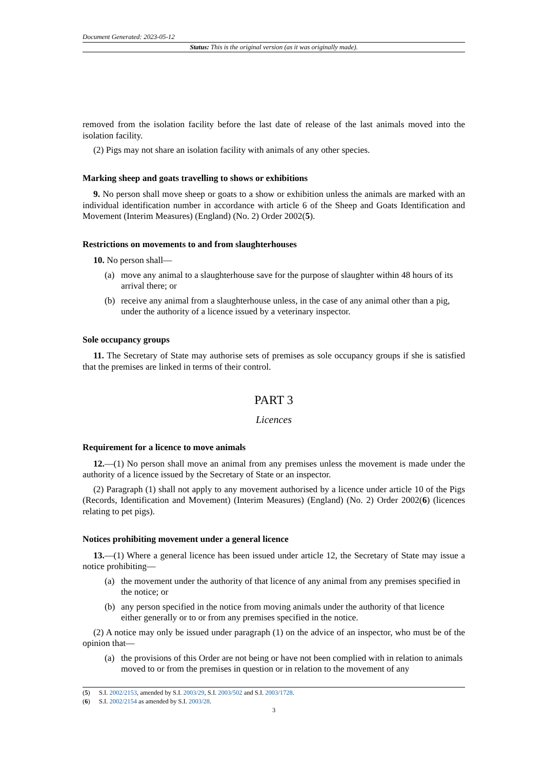Document Generated: 2023-05-12
Status: This is the original version (as it was originally made).
removed from the isolation facility before the last date of release of the last animals moved into the isolation facility.
(2) Pigs may not share an isolation facility with animals of any other species.
Marking sheep and goats travelling to shows or exhibitions
9. No person shall move sheep or goats to a show or exhibition unless the animals are marked with an individual identification number in accordance with article 6 of the Sheep and Goats Identification and Movement (Interim Measures) (England) (No. 2) Order 2002(5).
Restrictions on movements to and from slaughterhouses
10. No person shall—
(a) move any animal to a slaughterhouse save for the purpose of slaughter within 48 hours of its arrival there; or
(b) receive any animal from a slaughterhouse unless, in the case of any animal other than a pig, under the authority of a licence issued by a veterinary inspector.
Sole occupancy groups
11. The Secretary of State may authorise sets of premises as sole occupancy groups if she is satisfied that the premises are linked in terms of their control.
PART 3
Licences
Requirement for a licence to move animals
12.—(1) No person shall move an animal from any premises unless the movement is made under the authority of a licence issued by the Secretary of State or an inspector.
(2) Paragraph (1) shall not apply to any movement authorised by a licence under article 10 of the Pigs (Records, Identification and Movement) (Interim Measures) (England) (No. 2) Order 2002(6) (licences relating to pet pigs).
Notices prohibiting movement under a general licence
13.—(1) Where a general licence has been issued under article 12, the Secretary of State may issue a notice prohibiting—
(a) the movement under the authority of that licence of any animal from any premises specified in the notice; or
(b) any person specified in the notice from moving animals under the authority of that licence either generally or to or from any premises specified in the notice.
(2) A notice may only be issued under paragraph (1) on the advice of an inspector, who must be of the opinion that—
(a) the provisions of this Order are not being or have not been complied with in relation to animals moved to or from the premises in question or in relation to the movement of any
(5) S.I. 2002/2153, amended by S.I. 2003/29, S.I. 2003/502 and S.I. 2003/1728.
(6) S.I. 2002/2154 as amended by S.I. 2003/28.
3